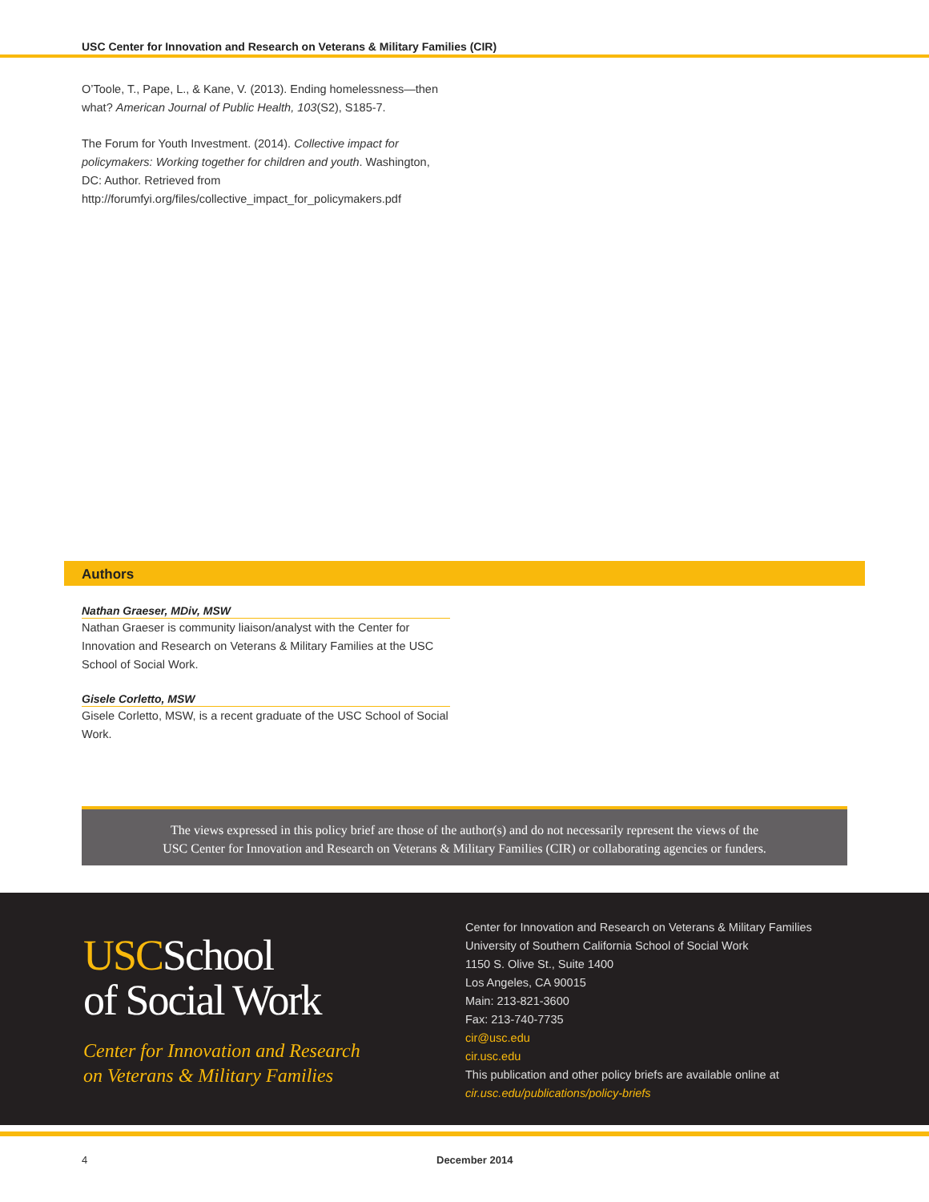USC Center for Innovation and Research on Veterans & Military Families (CIR)
O’Toole, T., Pape, L., & Kane, V. (2013). Ending homelessness—then what? American Journal of Public Health, 103(S2), S185-7.
The Forum for Youth Investment. (2014). Collective impact for policymakers: Working together for children and youth. Washington, DC: Author. Retrieved from http://forumfyi.org/files/collective_impact_for_policymakers.pdf
Authors
Nathan Graeser, MDiv, MSW
Nathan Graeser is community liaison/analyst with the Center for Innovation and Research on Veterans & Military Families at the USC School of Social Work.
Gisele Corletto, MSW
Gisele Corletto, MSW, is a recent graduate of the USC School of Social Work.
The views expressed in this policy brief are those of the author(s) and do not necessarily represent the views of the
USC Center for Innovation and Research on Veterans & Military Families (CIR) or collaborating agencies or funders.
USCSchool
of Social Work
Center for Innovation and Research
on Veterans & Military Families
Center for Innovation and Research on Veterans & Military Families
University of Southern California School of Social Work
1150 S. Olive St., Suite 1400
Los Angeles, CA 90015
Main: 213-821-3600
Fax: 213-740-7735
cir@usc.edu
cir.usc.edu
This publication and other policy briefs are available online at
cir.usc.edu/publications/policy-briefs
4 December 2014